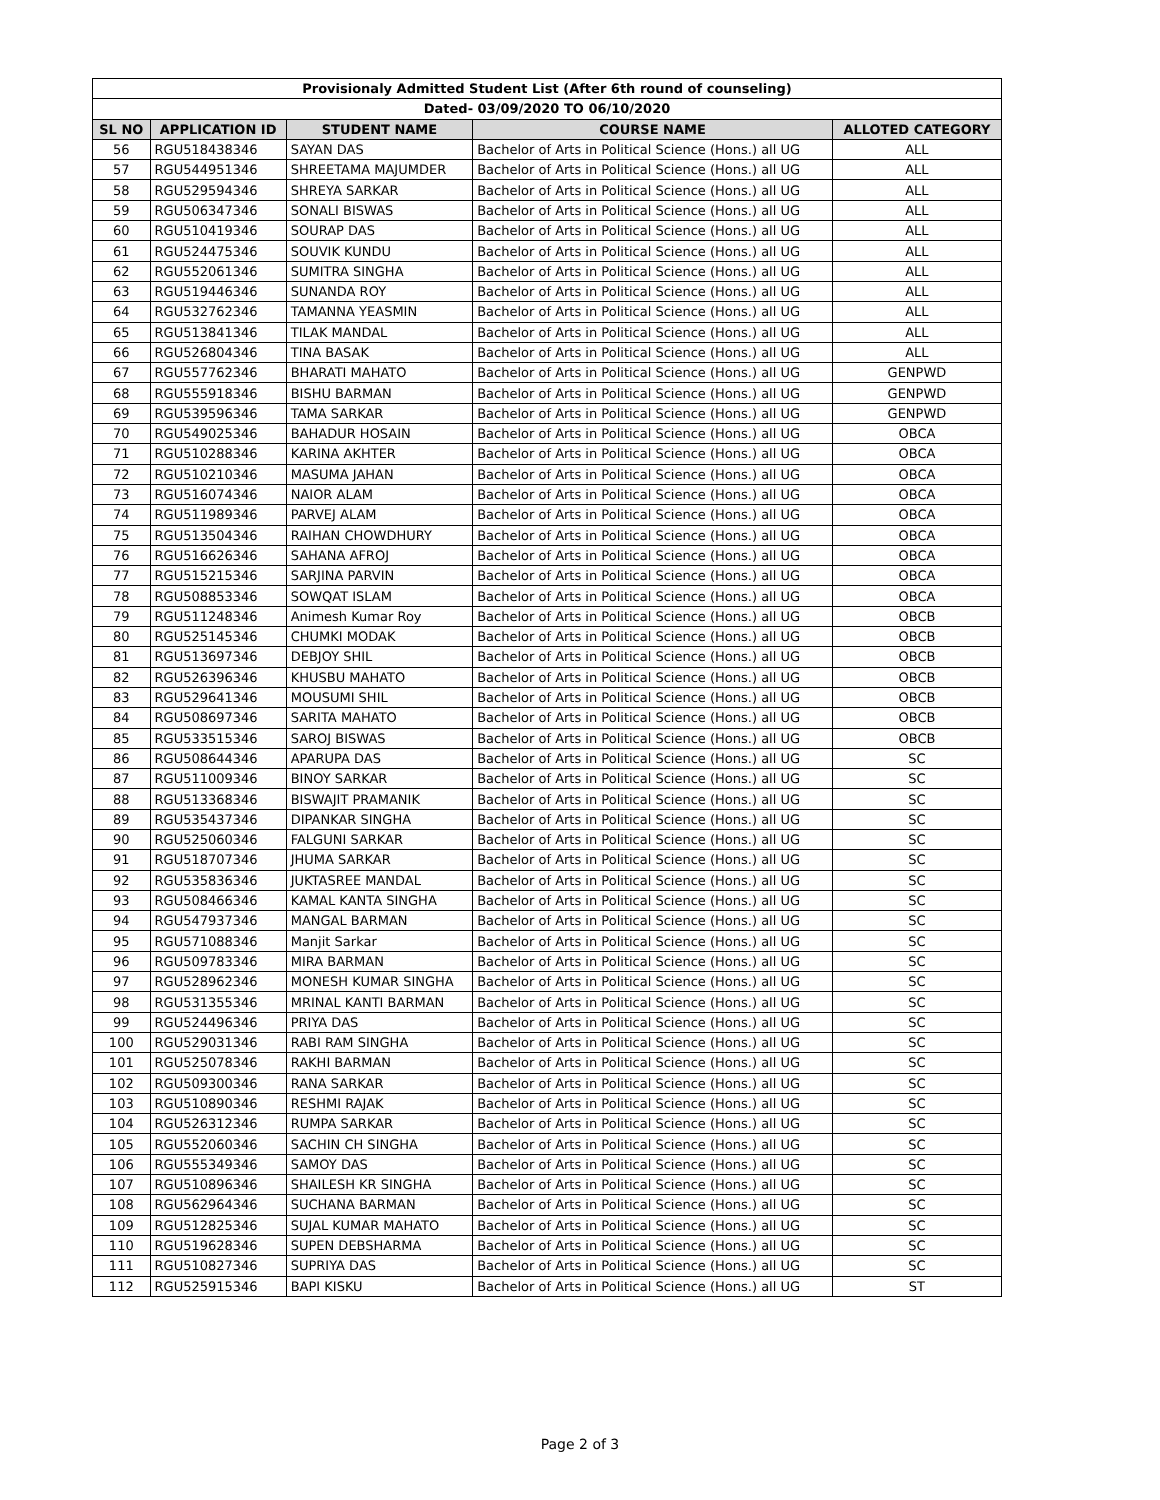| Provisionaly Admitted Student List (After 6th round of counseling) | | | | |
| --- | --- | --- | --- | --- |
| Dated- 03/09/2020 TO 06/10/2020 | | | | |
| SL NO | APPLICATION ID | STUDENT NAME | COURSE NAME | ALLOTED CATEGORY |
| 56 | RGU518438346 | SAYAN DAS | Bachelor of Arts in Political Science (Hons.) all UG | ALL |
| 57 | RGU544951346 | SHREETAMA MAJUMDER | Bachelor of Arts in Political Science (Hons.) all UG | ALL |
| 58 | RGU529594346 | SHREYA SARKAR | Bachelor of Arts in Political Science (Hons.) all UG | ALL |
| 59 | RGU506347346 | SONALI BISWAS | Bachelor of Arts in Political Science (Hons.) all UG | ALL |
| 60 | RGU510419346 | SOURAP DAS | Bachelor of Arts in Political Science (Hons.) all UG | ALL |
| 61 | RGU524475346 | SOUVIK KUNDU | Bachelor of Arts in Political Science (Hons.) all UG | ALL |
| 62 | RGU552061346 | SUMITRA SINGHA | Bachelor of Arts in Political Science (Hons.) all UG | ALL |
| 63 | RGU519446346 | SUNANDA ROY | Bachelor of Arts in Political Science (Hons.) all UG | ALL |
| 64 | RGU532762346 | TAMANNA YEASMIN | Bachelor of Arts in Political Science (Hons.) all UG | ALL |
| 65 | RGU513841346 | TILAK MANDAL | Bachelor of Arts in Political Science (Hons.) all UG | ALL |
| 66 | RGU526804346 | TINA BASAK | Bachelor of Arts in Political Science (Hons.) all UG | ALL |
| 67 | RGU557762346 | BHARATI MAHATO | Bachelor of Arts in Political Science (Hons.) all UG | GENPWD |
| 68 | RGU555918346 | BISHU BARMAN | Bachelor of Arts in Political Science (Hons.) all UG | GENPWD |
| 69 | RGU539596346 | TAMA SARKAR | Bachelor of Arts in Political Science (Hons.) all UG | GENPWD |
| 70 | RGU549025346 | BAHADUR HOSAIN | Bachelor of Arts in Political Science (Hons.) all UG | OBCA |
| 71 | RGU510288346 | KARINA AKHTER | Bachelor of Arts in Political Science (Hons.) all UG | OBCA |
| 72 | RGU510210346 | MASUMA JAHAN | Bachelor of Arts in Political Science (Hons.) all UG | OBCA |
| 73 | RGU516074346 | NAIOR ALAM | Bachelor of Arts in Political Science (Hons.) all UG | OBCA |
| 74 | RGU511989346 | PARVEJ ALAM | Bachelor of Arts in Political Science (Hons.) all UG | OBCA |
| 75 | RGU513504346 | RAIHAN CHOWDHURY | Bachelor of Arts in Political Science (Hons.) all UG | OBCA |
| 76 | RGU516626346 | SAHANA AFROJ | Bachelor of Arts in Political Science (Hons.) all UG | OBCA |
| 77 | RGU515215346 | SARJINA PARVIN | Bachelor of Arts in Political Science (Hons.) all UG | OBCA |
| 78 | RGU508853346 | SOWQAT ISLAM | Bachelor of Arts in Political Science (Hons.) all UG | OBCA |
| 79 | RGU511248346 | Animesh Kumar Roy | Bachelor of Arts in Political Science (Hons.) all UG | OBCB |
| 80 | RGU525145346 | CHUMKI MODAK | Bachelor of Arts in Political Science (Hons.) all UG | OBCB |
| 81 | RGU513697346 | DEBJOY SHIL | Bachelor of Arts in Political Science (Hons.) all UG | OBCB |
| 82 | RGU526396346 | KHUSBU MAHATO | Bachelor of Arts in Political Science (Hons.) all UG | OBCB |
| 83 | RGU529641346 | MOUSUMI SHIL | Bachelor of Arts in Political Science (Hons.) all UG | OBCB |
| 84 | RGU508697346 | SARITA MAHATO | Bachelor of Arts in Political Science (Hons.) all UG | OBCB |
| 85 | RGU533515346 | SAROJ BISWAS | Bachelor of Arts in Political Science (Hons.) all UG | OBCB |
| 86 | RGU508644346 | APARUPA DAS | Bachelor of Arts in Political Science (Hons.) all UG | SC |
| 87 | RGU511009346 | BINOY SARKAR | Bachelor of Arts in Political Science (Hons.) all UG | SC |
| 88 | RGU513368346 | BISWAJIT PRAMANIK | Bachelor of Arts in Political Science (Hons.) all UG | SC |
| 89 | RGU535437346 | DIPANKAR SINGHA | Bachelor of Arts in Political Science (Hons.) all UG | SC |
| 90 | RGU525060346 | FALGUNI SARKAR | Bachelor of Arts in Political Science (Hons.) all UG | SC |
| 91 | RGU518707346 | JHUMA SARKAR | Bachelor of Arts in Political Science (Hons.) all UG | SC |
| 92 | RGU535836346 | JUKTASREE MANDAL | Bachelor of Arts in Political Science (Hons.) all UG | SC |
| 93 | RGU508466346 | KAMAL KANTA SINGHA | Bachelor of Arts in Political Science (Hons.) all UG | SC |
| 94 | RGU547937346 | MANGAL BARMAN | Bachelor of Arts in Political Science (Hons.) all UG | SC |
| 95 | RGU571088346 | Manjit Sarkar | Bachelor of Arts in Political Science (Hons.) all UG | SC |
| 96 | RGU509783346 | MIRA BARMAN | Bachelor of Arts in Political Science (Hons.) all UG | SC |
| 97 | RGU528962346 | MONESH KUMAR SINGHA | Bachelor of Arts in Political Science (Hons.) all UG | SC |
| 98 | RGU531355346 | MRINAL KANTI BARMAN | Bachelor of Arts in Political Science (Hons.) all UG | SC |
| 99 | RGU524496346 | PRIYA DAS | Bachelor of Arts in Political Science (Hons.) all UG | SC |
| 100 | RGU529031346 | RABI RAM SINGHA | Bachelor of Arts in Political Science (Hons.) all UG | SC |
| 101 | RGU525078346 | RAKHI BARMAN | Bachelor of Arts in Political Science (Hons.) all UG | SC |
| 102 | RGU509300346 | RANA SARKAR | Bachelor of Arts in Political Science (Hons.) all UG | SC |
| 103 | RGU510890346 | RESHMI RAJAK | Bachelor of Arts in Political Science (Hons.) all UG | SC |
| 104 | RGU526312346 | RUMPA SARKAR | Bachelor of Arts in Political Science (Hons.) all UG | SC |
| 105 | RGU552060346 | SACHIN CH SINGHA | Bachelor of Arts in Political Science (Hons.) all UG | SC |
| 106 | RGU555349346 | SAMOY DAS | Bachelor of Arts in Political Science (Hons.) all UG | SC |
| 107 | RGU510896346 | SHAILESH KR SINGHA | Bachelor of Arts in Political Science (Hons.) all UG | SC |
| 108 | RGU562964346 | SUCHANA BARMAN | Bachelor of Arts in Political Science (Hons.) all UG | SC |
| 109 | RGU512825346 | SUJAL KUMAR MAHATO | Bachelor of Arts in Political Science (Hons.) all UG | SC |
| 110 | RGU519628346 | SUPEN DEBSHARMA | Bachelor of Arts in Political Science (Hons.) all UG | SC |
| 111 | RGU510827346 | SUPRIYA DAS | Bachelor of Arts in Political Science (Hons.) all UG | SC |
| 112 | RGU525915346 | BAPI KISKU | Bachelor of Arts in Political Science (Hons.) all UG | ST |
Page 2 of 3